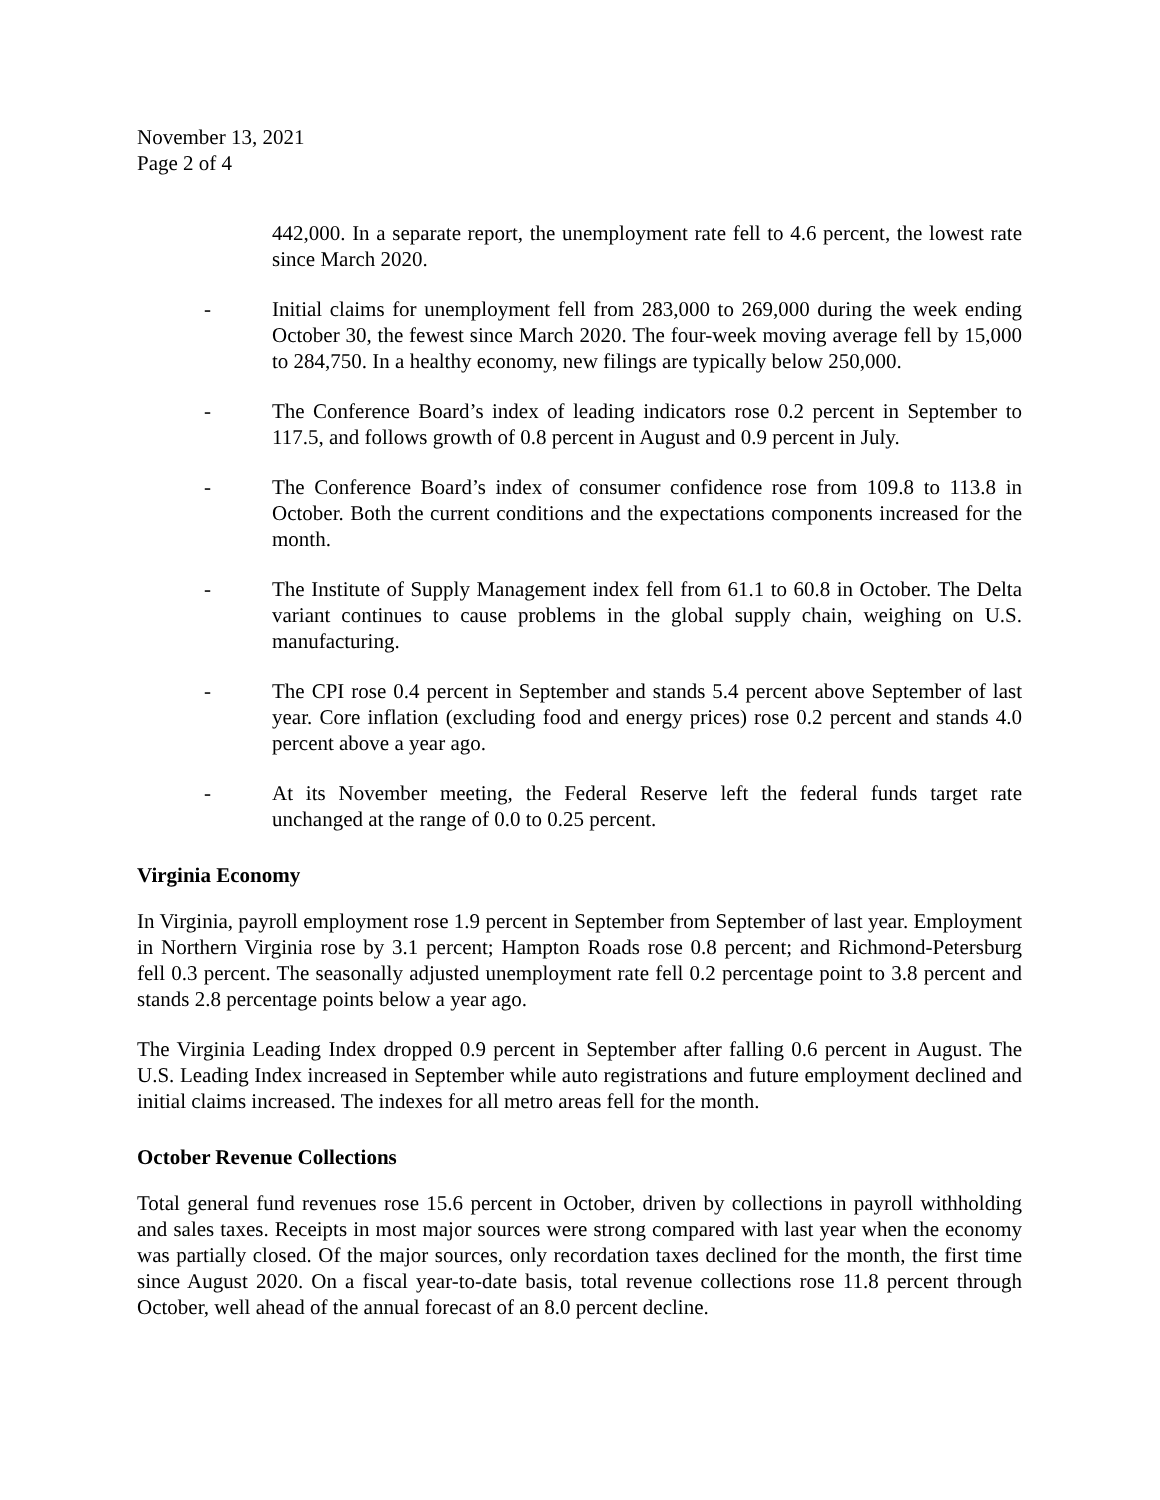November 13, 2021
Page 2 of 4
442,000. In a separate report, the unemployment rate fell to 4.6 percent, the lowest rate since March 2020.
- Initial claims for unemployment fell from 283,000 to 269,000 during the week ending October 30, the fewest since March 2020. The four-week moving average fell by 15,000 to 284,750. In a healthy economy, new filings are typically below 250,000.
- The Conference Board’s index of leading indicators rose 0.2 percent in September to 117.5, and follows growth of 0.8 percent in August and 0.9 percent in July.
- The Conference Board’s index of consumer confidence rose from 109.8 to 113.8 in October. Both the current conditions and the expectations components increased for the month.
- The Institute of Supply Management index fell from 61.1 to 60.8 in October. The Delta variant continues to cause problems in the global supply chain, weighing on U.S. manufacturing.
- The CPI rose 0.4 percent in September and stands 5.4 percent above September of last year. Core inflation (excluding food and energy prices) rose 0.2 percent and stands 4.0 percent above a year ago.
- At its November meeting, the Federal Reserve left the federal funds target rate unchanged at the range of 0.0 to 0.25 percent.
Virginia Economy
In Virginia, payroll employment rose 1.9 percent in September from September of last year. Employment in Northern Virginia rose by 3.1 percent; Hampton Roads rose 0.8 percent; and Richmond-Petersburg fell 0.3 percent. The seasonally adjusted unemployment rate fell 0.2 percentage point to 3.8 percent and stands 2.8 percentage points below a year ago.
The Virginia Leading Index dropped 0.9 percent in September after falling 0.6 percent in August. The U.S. Leading Index increased in September while auto registrations and future employment declined and initial claims increased. The indexes for all metro areas fell for the month.
October Revenue Collections
Total general fund revenues rose 15.6 percent in October, driven by collections in payroll withholding and sales taxes. Receipts in most major sources were strong compared with last year when the economy was partially closed. Of the major sources, only recordation taxes declined for the month, the first time since August 2020. On a fiscal year-to-date basis, total revenue collections rose 11.8 percent through October, well ahead of the annual forecast of an 8.0 percent decline.